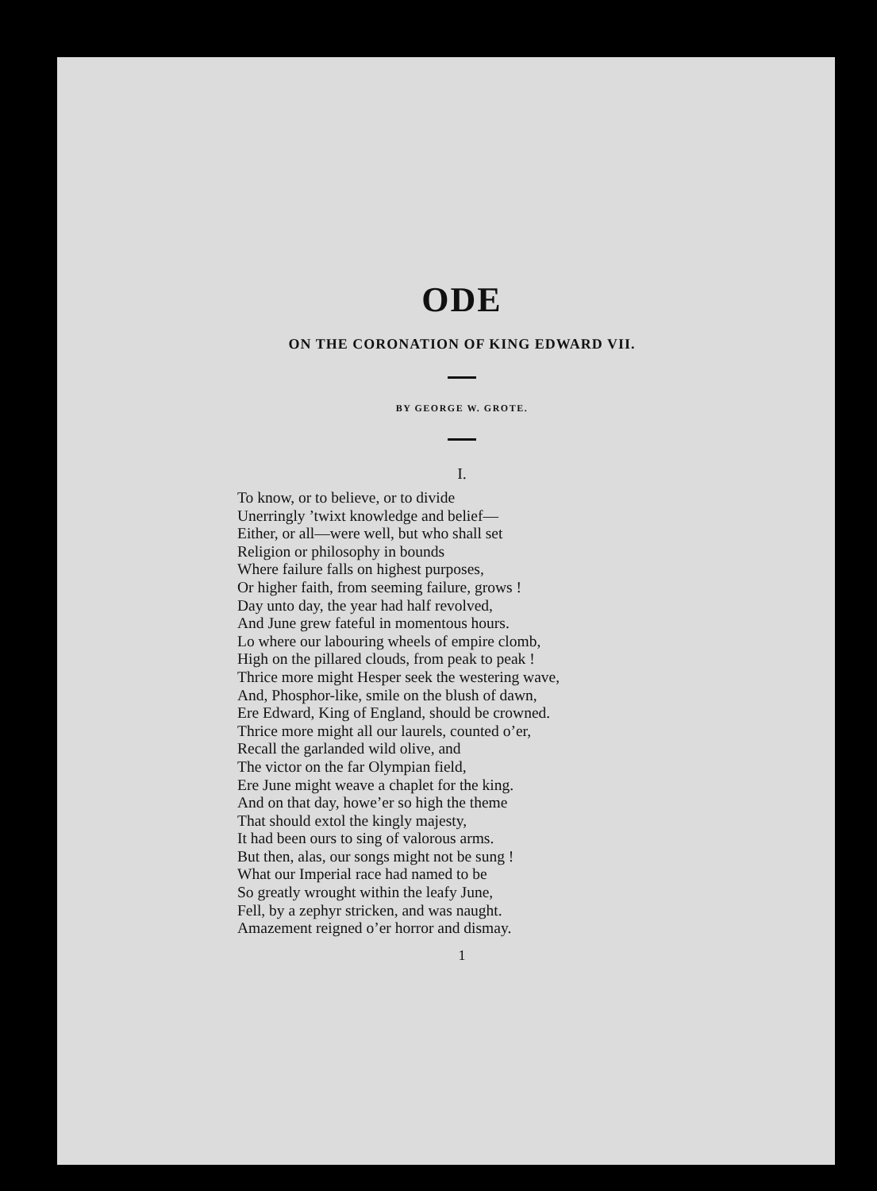ODE
ON THE CORONATION OF KING EDWARD VII.
BY GEORGE W. GROTE.
I.
To know, or to believe, or to divide
Unerringly ’twixt knowledge and belief—
Either, or all—were well, but who shall set
Religion or philosophy in bounds
Where failure falls on highest purposes,
Or higher faith, from seeming failure, grows !
Day unto day, the year had half revolved,
And June grew fateful in momentous hours.
Lo where our labouring wheels of empire clomb,
High on the pillared clouds, from peak to peak !
Thrice more might Hesper seek the westering wave,
And, Phosphor-like, smile on the blush of dawn,
Ere Edward, King of England, should be crowned.
Thrice more might all our laurels, counted o’er,
Recall the garlanded wild olive, and
The victor on the far Olympian field,
Ere June might weave a chaplet for the king.
And on that day, howe’er so high the theme
That should extol the kingly majesty,
It had been ours to sing of valorous arms.
But then, alas, our songs might not be sung !
What our Imperial race had named to be
So greatly wrought within the leafy June,
Fell, by a zephyr stricken, and was naught.
Amazement reigned o’er horror and dismay.
1